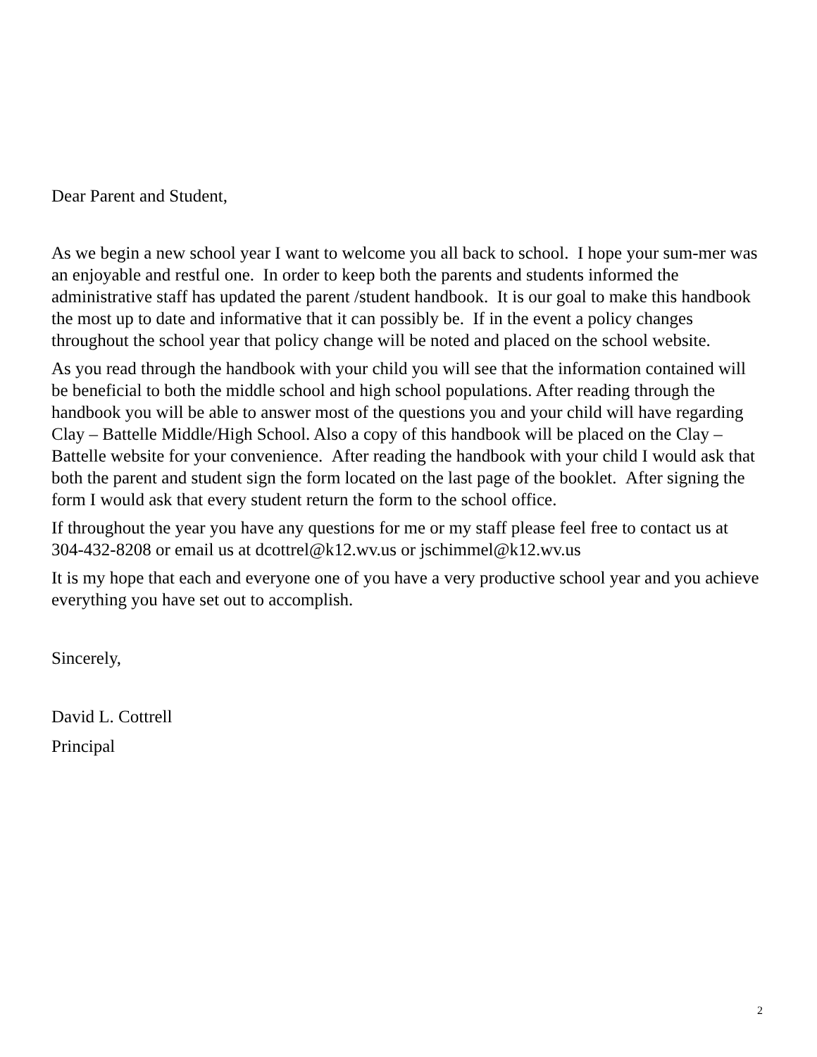Dear Parent and Student,
As we begin a new school year I want to welcome you all back to school. I hope your sum-mer was an enjoyable and restful one. In order to keep both the parents and students informed the administrative staff has updated the parent /student handbook. It is our goal to make this handbook the most up to date and informative that it can possibly be. If in the event a policy changes throughout the school year that policy change will be noted and placed on the school website.
As you read through the handbook with your child you will see that the information contained will be beneficial to both the middle school and high school populations. After reading through the handbook you will be able to answer most of the questions you and your child will have regarding Clay – Battelle Middle/High School. Also a copy of this handbook will be placed on the Clay – Battelle website for your convenience. After reading the handbook with your child I would ask that both the parent and student sign the form located on the last page of the booklet. After signing the form I would ask that every student return the form to the school office.
If throughout the year you have any questions for me or my staff please feel free to contact us at 304-432-8208 or email us at dcottrel@k12.wv.us or jschimmel@k12.wv.us
It is my hope that each and everyone one of you have a very productive school year and you achieve everything you have set out to accomplish.
Sincerely,
David L. Cottrell
Principal
2